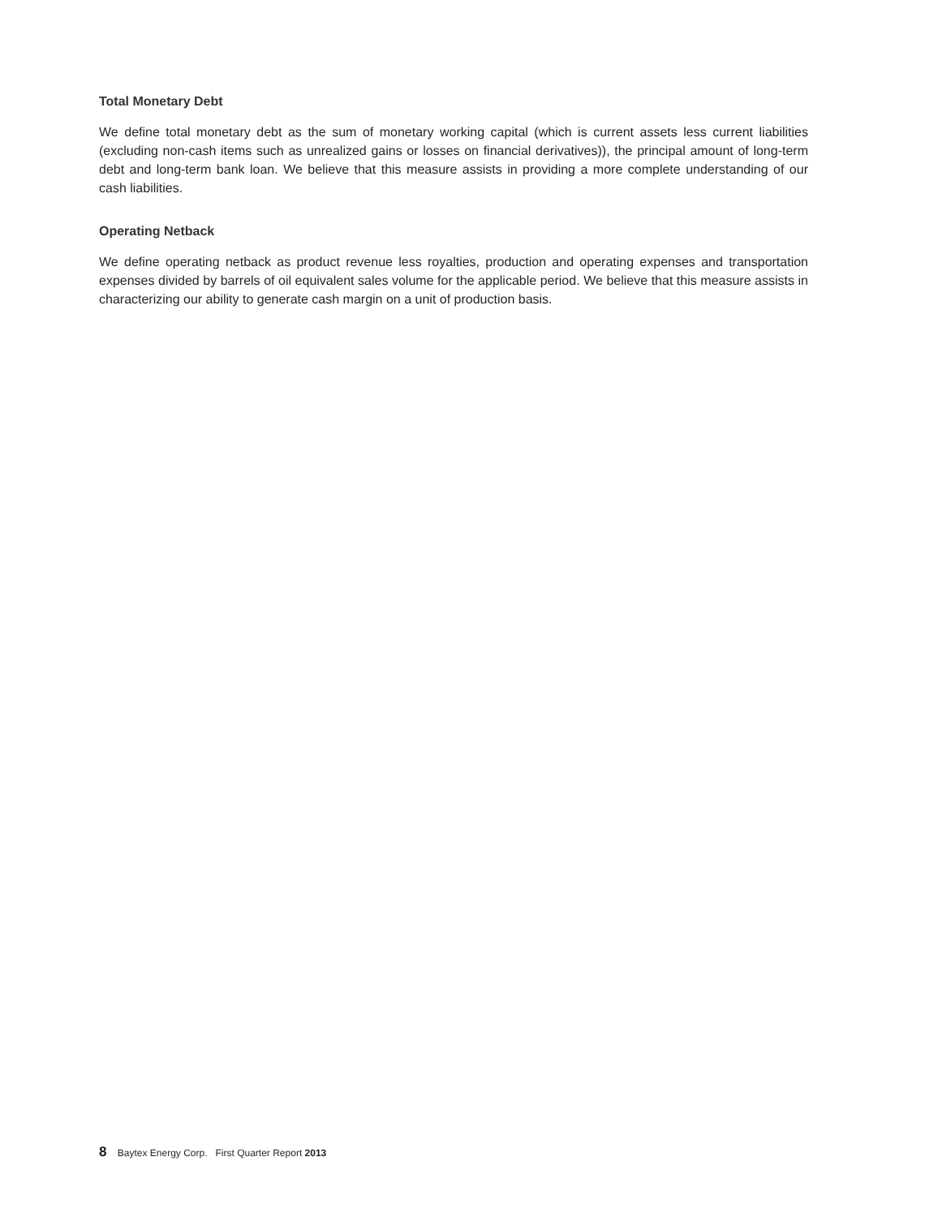Total Monetary Debt
We define total monetary debt as the sum of monetary working capital (which is current assets less current liabilities (excluding non-cash items such as unrealized gains or losses on financial derivatives)), the principal amount of long-term debt and long-term bank loan. We believe that this measure assists in providing a more complete understanding of our cash liabilities.
Operating Netback
We define operating netback as product revenue less royalties, production and operating expenses and transportation expenses divided by barrels of oil equivalent sales volume for the applicable period. We believe that this measure assists in characterizing our ability to generate cash margin on a unit of production basis.
8 Baytex Energy Corp. First Quarter Report 2013